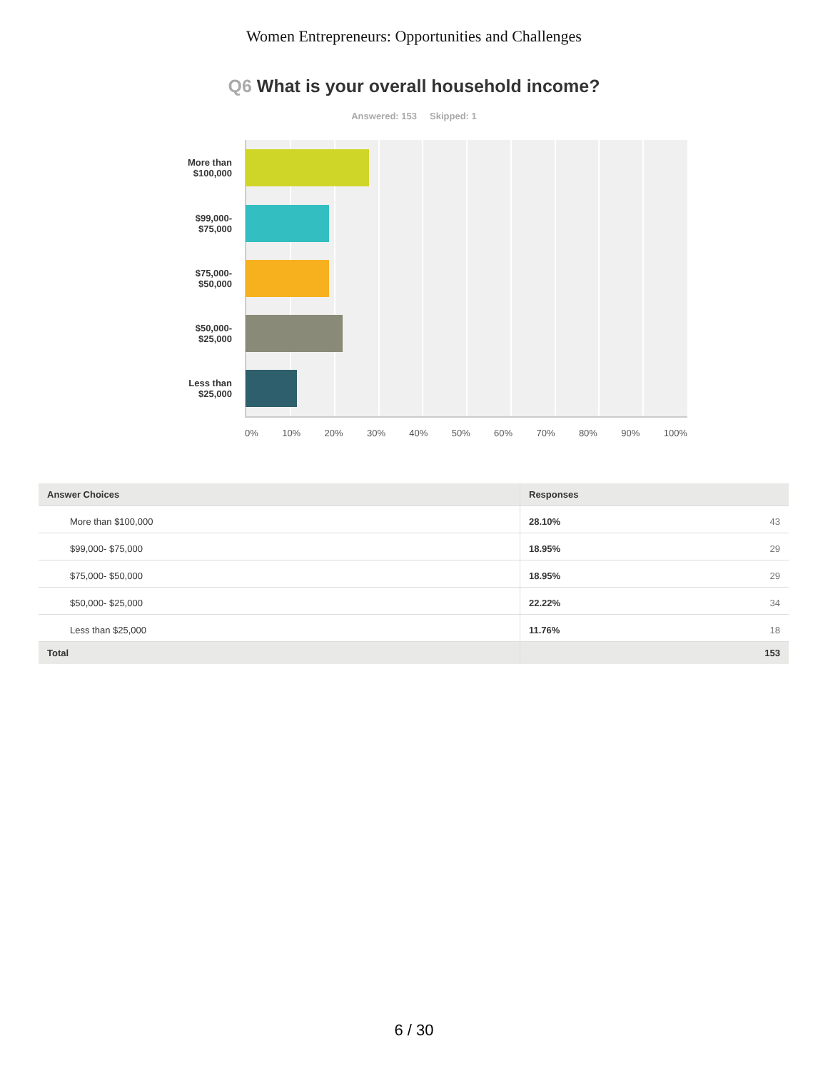Women Entrepreneurs: Opportunities and Challenges
Q6 What is your overall household income?
Answered: 153 Skipped: 1
More than
$100,000
$99,000-
$75,000
$75,000-
$50,000
$50,000-
$25,000
Less than
$25,000
0% 10% 20% 30% 40% 50% 60% 70% 80% 90% 100%
| Answer Choices | Responses | |
| --- | --- | --- |
| More than $100,000 | 28.10% | 43 |
| $99,000- $75,000 | 18.95% | 29 |
| $75,000- $50,000 | 18.95% | 29 |
| $50,000- $25,000 | 22.22% | 34 |
| Less than $25,000 | 11.76% | 18 |
| Total | | 153 |
6 / 30